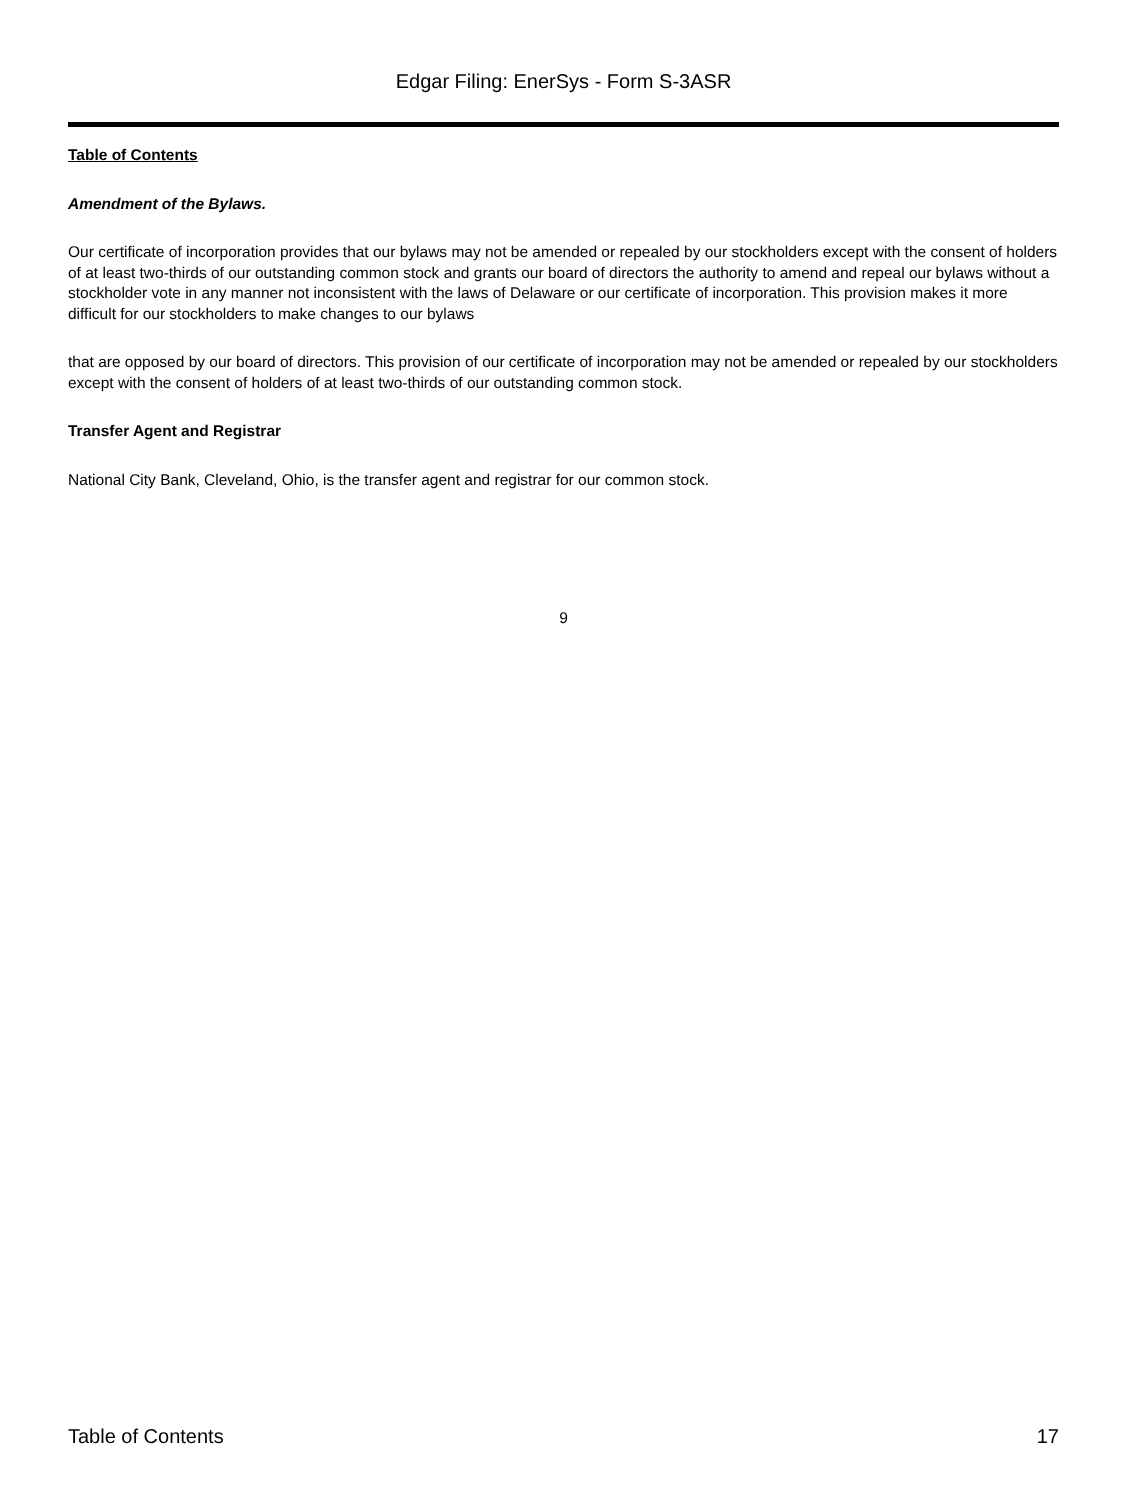Edgar Filing: EnerSys - Form S-3ASR
Table of Contents
Amendment of the Bylaws.
Our certificate of incorporation provides that our bylaws may not be amended or repealed by our stockholders except with the consent of holders of at least two-thirds of our outstanding common stock and grants our board of directors the authority to amend and repeal our bylaws without a stockholder vote in any manner not inconsistent with the laws of Delaware or our certificate of incorporation. This provision makes it more difficult for our stockholders to make changes to our bylaws
that are opposed by our board of directors. This provision of our certificate of incorporation may not be amended or repealed by our stockholders except with the consent of holders of at least two-thirds of our outstanding common stock.
Transfer Agent and Registrar
National City Bank, Cleveland, Ohio, is the transfer agent and registrar for our common stock.
9
Table of Contents 17